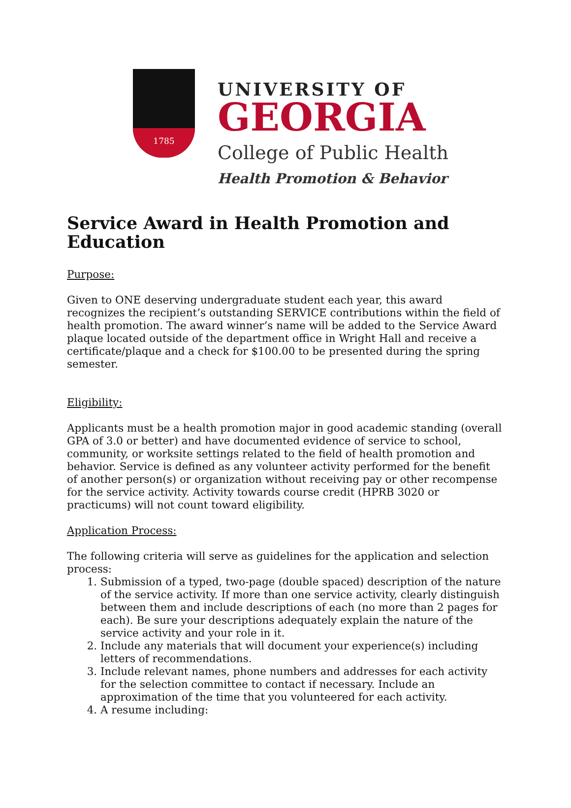1785
UNIVERSITY OF
GEORGIA
College of Public Health
Health Promotion & Behavior
Service Award in Health Promotion and Education
Purpose:
Given to ONE deserving undergraduate student each year, this award recognizes the recipient’s outstanding SERVICE contributions within the field of health promotion. The award winner’s name will be added to the Service Award plaque located outside of the department office in Wright Hall and receive a certificate/plaque and a check for $100.00 to be presented during the spring semester.
Eligibility:
Applicants must be a health promotion major in good academic standing (overall GPA of 3.0 or better) and have documented evidence of service to school, community, or worksite settings related to the field of health promotion and behavior. Service is defined as any volunteer activity performed for the benefit of another person(s) or organization without receiving pay or other recompense for the service activity. Activity towards course credit (HPRB 3020 or practicums) will not count toward eligibility.
Application Process:
The following criteria will serve as guidelines for the application and selection process:
1. Submission of a typed, two-page (double spaced) description of the nature of the service activity. If more than one service activity, clearly distinguish between them and include descriptions of each (no more than 2 pages for each). Be sure your descriptions adequately explain the nature of the service activity and your role in it.
2. Include any materials that will document your experience(s) including letters of recommendations.
3. Include relevant names, phone numbers and addresses for each activity for the selection committee to contact if necessary. Include an approximation of the time that you volunteered for each activity.
4. A resume including: